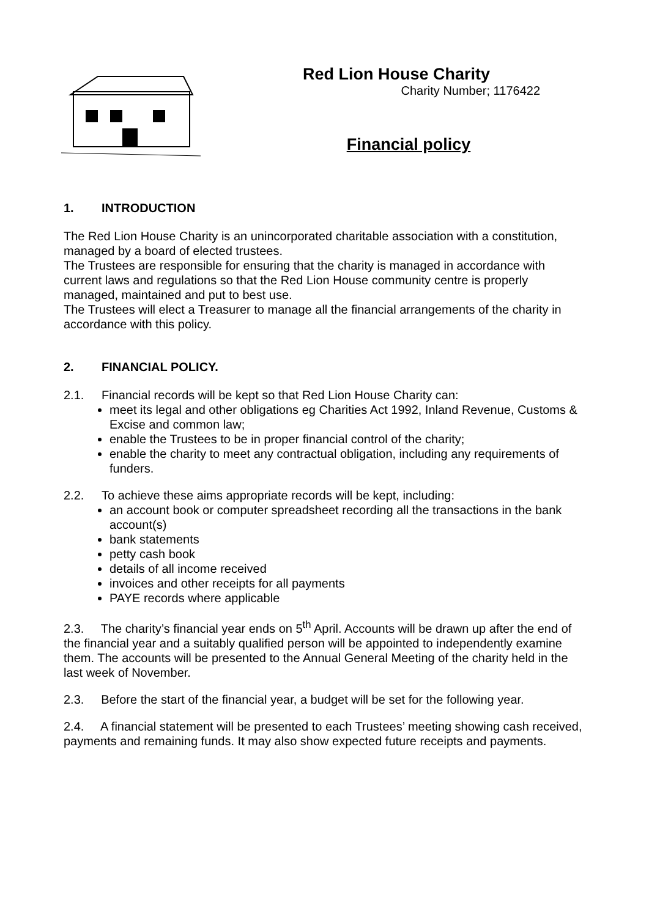Red Lion House Charity
Charity Number; 1176422
Financial policy
1. INTRODUCTION
The Red Lion House Charity is an unincorporated charitable association with a constitution, managed by a board of elected trustees.
The Trustees are responsible for ensuring that the charity is managed in accordance with current laws and regulations so that the Red Lion House community centre is properly managed, maintained and put to best use.
The Trustees will elect a Treasurer to manage all the financial arrangements of the charity in accordance with this policy.
2. FINANCIAL POLICY.
2.1. Financial records will be kept so that Red Lion House Charity can:
meet its legal and other obligations eg Charities Act 1992, Inland Revenue, Customs & Excise and common law;
enable the Trustees to be in proper financial control of the charity;
enable the charity to meet any contractual obligation, including any requirements of funders.
2.2. To achieve these aims appropriate records will be kept, including:
an account book or computer spreadsheet recording all the transactions in the bank account(s)
bank statements
petty cash book
details of all income received
invoices and other receipts for all payments
PAYE records where applicable
2.3. The charity’s financial year ends on 5<sup>th</sup> April. Accounts will be drawn up after the end of the financial year and a suitably qualified person will be appointed to independently examine them. The accounts will be presented to the Annual General Meeting of the charity held in the last week of November.
2.3. Before the start of the financial year, a budget will be set for the following year.
2.4. A financial statement will be presented to each Trustees’ meeting showing cash received, payments and remaining funds. It may also show expected future receipts and payments.